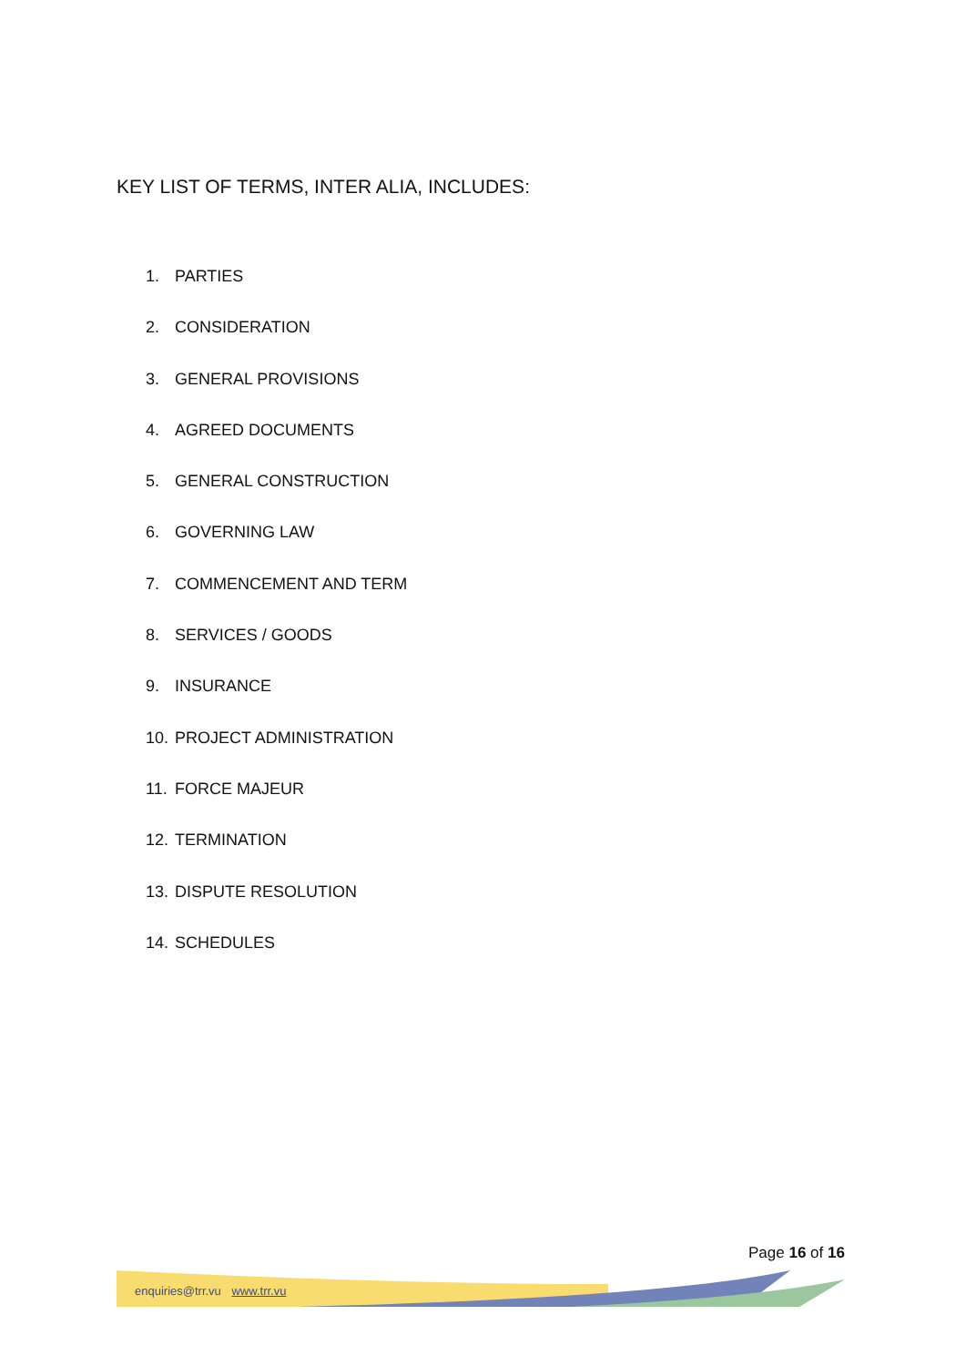KEY LIST OF TERMS, INTER ALIA, INCLUDES:
1. PARTIES
2. CONSIDERATION
3. GENERAL PROVISIONS
4. AGREED DOCUMENTS
5. GENERAL CONSTRUCTION
6. GOVERNING LAW
7. COMMENCEMENT AND TERM
8. SERVICES / GOODS
9. INSURANCE
10. PROJECT ADMINISTRATION
11. FORCE MAJEUR
12. TERMINATION
13. DISPUTE RESOLUTION
14. SCHEDULES
Page 16 of 16
enquiries@trr.vu www.trr.vu